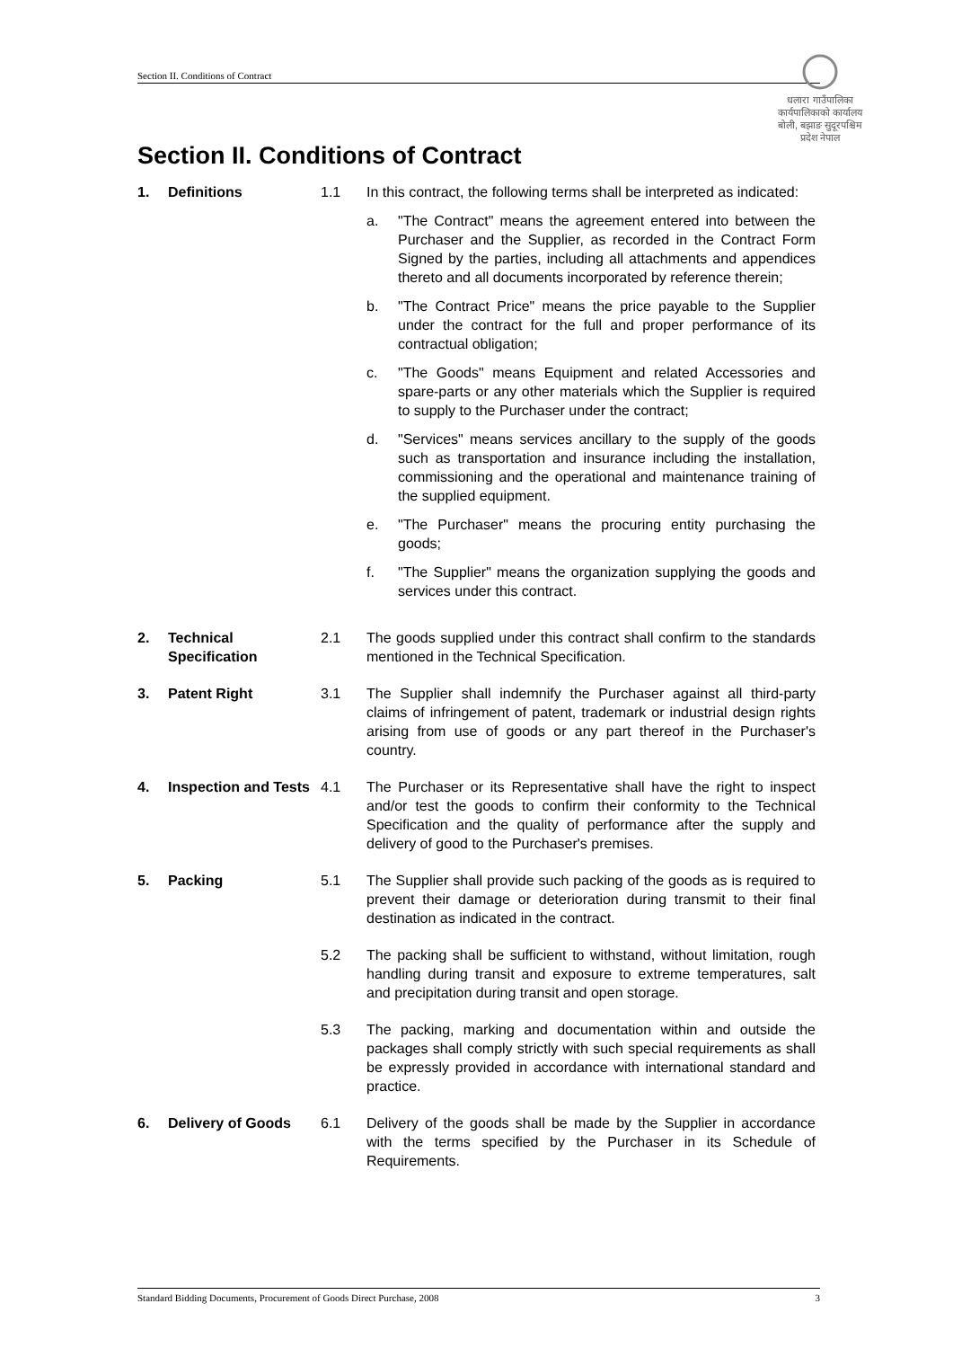Section II. Conditions of Contract
धलारा गाउँपालिका कार्यपालिकाको कार्यालय बोली, बझाङ सुदूरपश्चिम प्रदेश नेपाल
Section II. Conditions of Contract
1. Definitions 1.1 In this contract, the following terms shall be interpreted as indicated:
a. "The Contract" means the agreement entered into between the Purchaser and the Supplier, as recorded in the Contract Form Signed by the parties, including all attachments and appendices thereto and all documents incorporated by reference therein;
b. "The Contract Price" means the price payable to the Supplier under the contract for the full and proper performance of its contractual obligation;
c. "The Goods" means Equipment and related Accessories and spare-parts or any other materials which the Supplier is required to supply to the Purchaser under the contract;
d. "Services" means services ancillary to the supply of the goods such as transportation and insurance including the installation, commissioning and the operational and maintenance training of the supplied equipment.
e. "The Purchaser" means the procuring entity purchasing the goods;
f. "The Supplier" means the organization supplying the goods and services under this contract.
2. Technical Specification
2.1 The goods supplied under this contract shall confirm to the standards mentioned in the Technical Specification.
3. Patent Right 3.1 The Supplier shall indemnify the Purchaser against all third-party claims of infringement of patent, trademark or industrial design rights arising from use of goods or any part thereof in the Purchaser's country.
4. Inspection and Tests
4.1 The Purchaser or its Representative shall have the right to inspect and/or test the goods to confirm their conformity to the Technical Specification and the quality of performance after the supply and delivery of good to the Purchaser's premises.
5. Packing 5.1 The Supplier shall provide such packing of the goods as is required to prevent their damage or deterioration during transmit to their final destination as indicated in the contract.
5.2 The packing shall be sufficient to withstand, without limitation, rough handling during transit and exposure to extreme temperatures, salt and precipitation during transit and open storage.
5.3 The packing, marking and documentation within and outside the packages shall comply strictly with such special requirements as shall be expressly provided in accordance with international standard and practice.
6. Delivery of Goods 6.1 Delivery of the goods shall be made by the Supplier in accordance with the terms specified by the Purchaser in its Schedule of Requirements.
Standard Bidding Documents, Procurement of Goods Direct Purchase, 2008 3